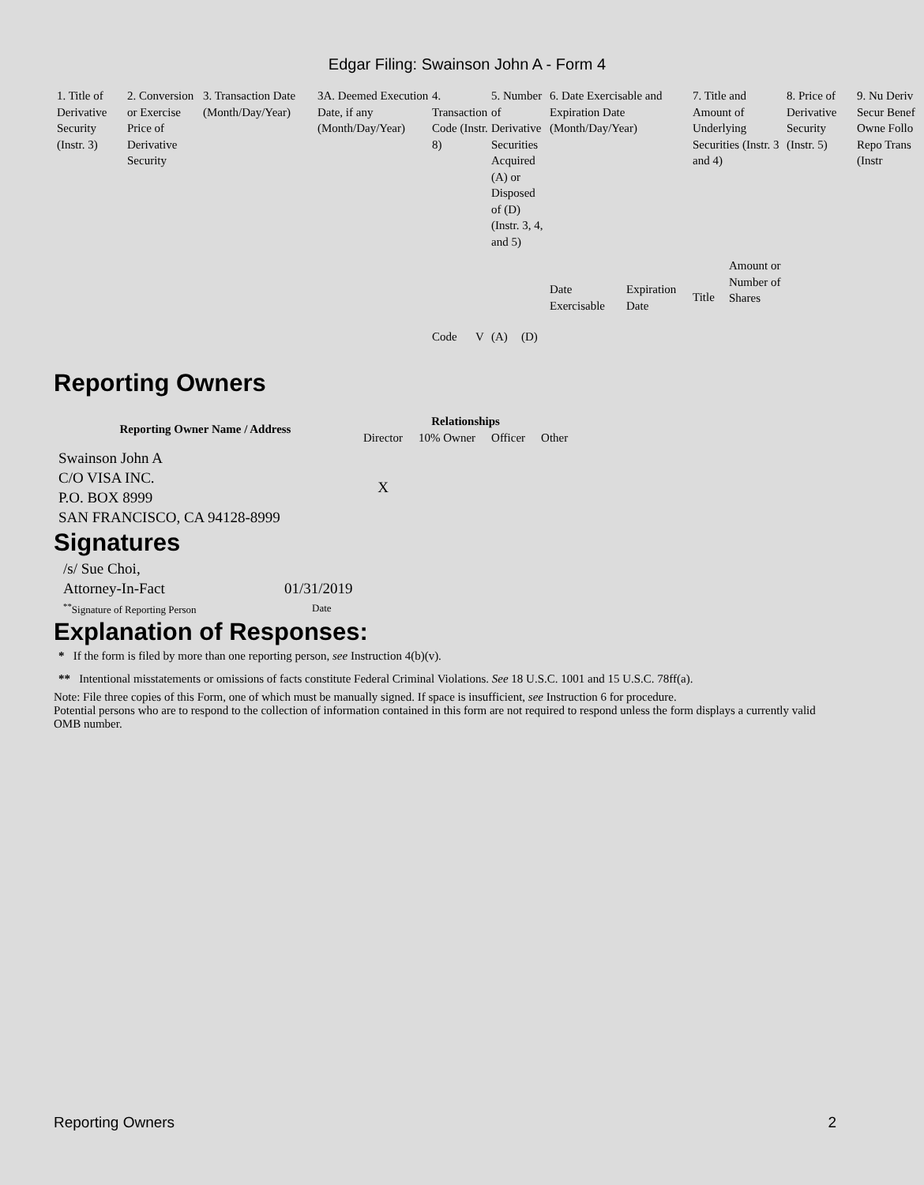Edgar Filing: Swainson John A - Form 4
| 1. Title of Derivative Security (Instr. 3) | 2. Conversion or Exercise Price of Derivative Security | 3. Transaction Date (Month/Day/Year) | 3A. Deemed Execution Date, if any (Month/Day/Year) | 4. Transaction Code (Instr. 8) | | 5. Number of Derivative Securities Acquired (A) or Disposed of (D) (Instr. 3, 4, and 5) | | 6. Date Exercisable and Expiration Date (Month/Day/Year) | | 7. Title and Amount of Underlying Securities (Instr. 3 and 4) | | 8. Price of Derivative Security (Instr. 5) | 9. Nu Deriv Secur Benef Owne Follo Repo Trans (Instr |
| | | | | Code | V | (A) | (D) | Date Exercisable | Expiration Date | Title | Amount or Number of Shares | | |
Reporting Owners
| Reporting Owner Name / Address | Relationships | | | |
| --- | --- | --- | --- | --- |
| | Director | 10% Owner | Officer | Other |
| Swainson John A C/O VISA INC. P.O. BOX 8999 SAN FRANCISCO, CA 94128-8999 | X | | | |
Signatures
| /s/ Sue Choi, Attorney-In-Fact | 01/31/2019 |
| <sup>**</sup> Signature of Reporting Person | Date |
Explanation of Responses:
* If the form is filed by more than one reporting person, see Instruction 4(b)(v).
** Intentional misstatements or omissions of facts constitute Federal Criminal Violations. See 18 U.S.C. 1001 and 15 U.S.C. 78ff(a).
Note: File three copies of this Form, one of which must be manually signed. If space is insufficient, see Instruction 6 for procedure.
Potential persons who are to respond to the collection of information contained in this form are not required to respond unless the form displays a currently valid OMB number.
Reporting Owners 2